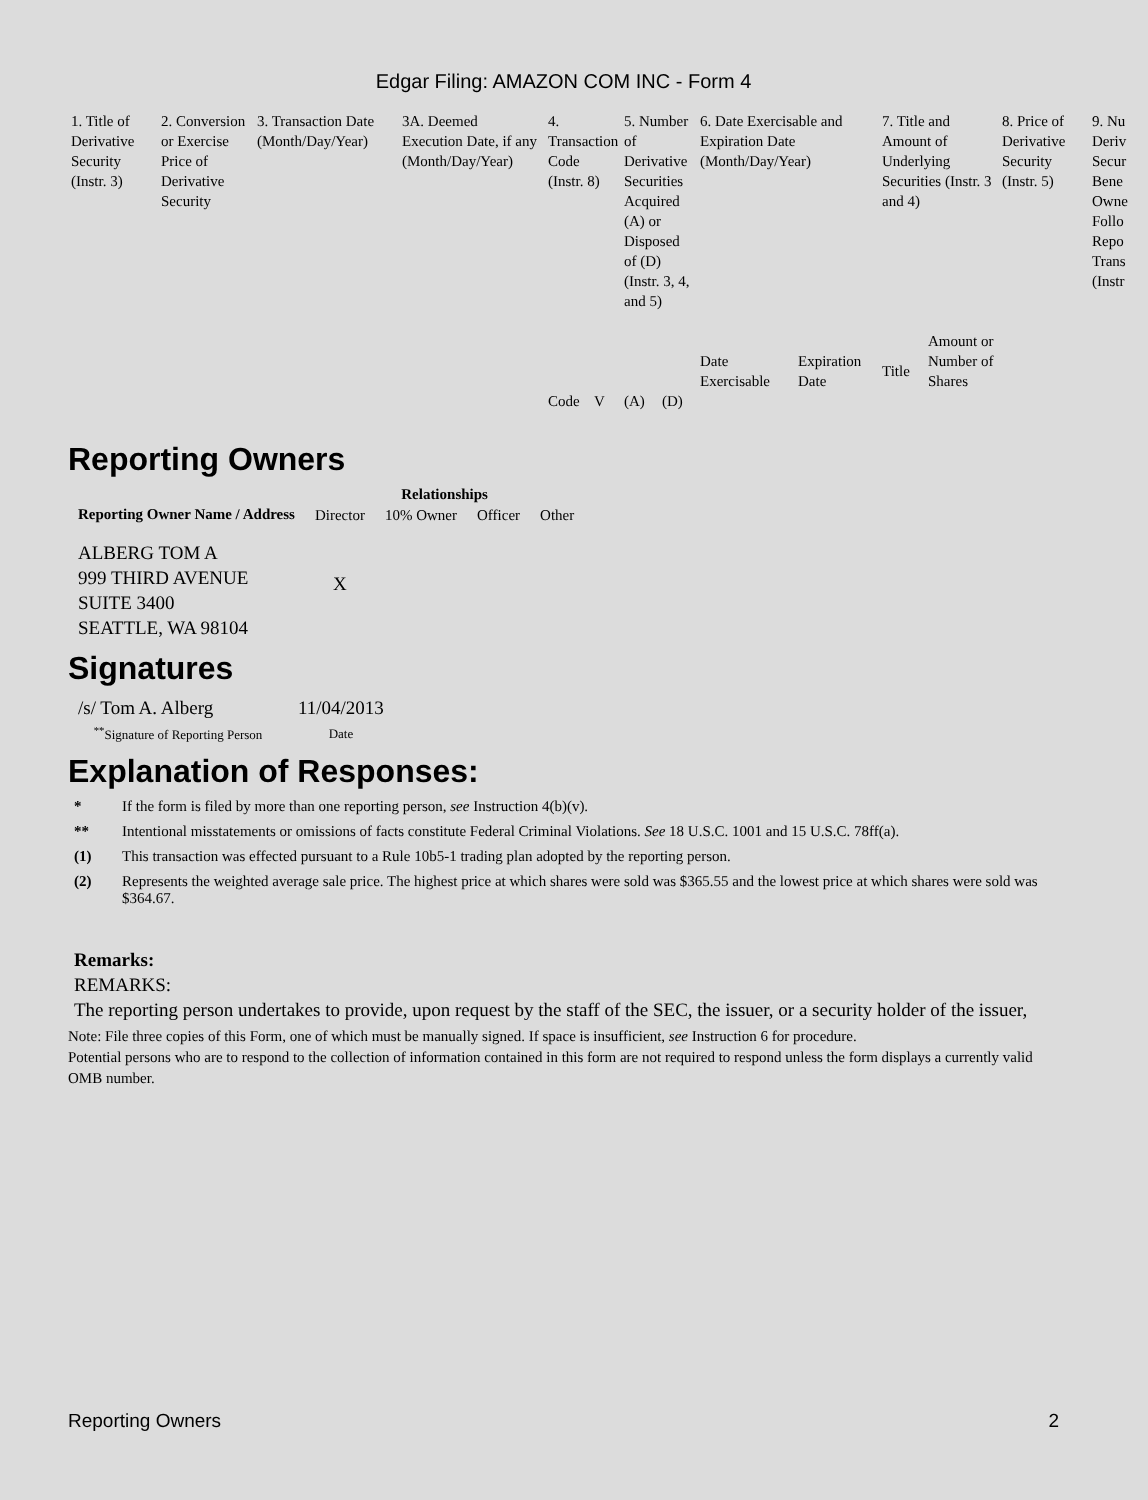Edgar Filing: AMAZON COM INC - Form 4
| 1. Title of Derivative Security (Instr. 3) | 2. Conversion or Exercise Price of Derivative Security | 3. Transaction Date (Month/Day/Year) | 3A. Deemed Execution Date, if any (Month/Day/Year) | 4. Transaction Code (Instr. 8) | | 5. Number of Derivative Securities Acquired (A) or Disposed of (D) (Instr. 3, 4, and 5) | | 6. Date Exercisable and Expiration Date (Month/Day/Year) | | 7. Title and Amount of Underlying Securities (Instr. 3 and 4) | | 8. Price of Derivative Security (Instr. 5) | 9. Nu Deriv Secur Bene Owne Follo Repo Trans (Instr |
| | | | | | | | | Date Exercisable | Expiration Date | Title | Amount or Number of Shares | | |
| | | | | Code | V | (A) | (D) | | | | | | |
Reporting Owners
| Reporting Owner Name / Address | Relationships | | | |
| --- | --- | --- | --- | --- |
| | Director | 10% Owner | Officer | Other |
| ALBERG TOM A 999 THIRD AVENUE SUITE 3400 SEATTLE, WA 98104 | X | | | |
Signatures
| /s/ Tom A. Alberg | 11/04/2013 |
| <sup>**</sup> Signature of Reporting Person | Date |
Explanation of Responses:
* If the form is filed by more than one reporting person, see Instruction 4(b)(v).
** Intentional misstatements or omissions of facts constitute Federal Criminal Violations. See 18 U.S.C. 1001 and 15 U.S.C. 78ff(a).
(1) This transaction was effected pursuant to a Rule 10b5-1 trading plan adopted by the reporting person.
(2) Represents the weighted average sale price. The highest price at which shares were sold was $365.55 and the lowest price at which shares were sold was $364.67.
Remarks:
REMARKS:
The reporting person undertakes to provide, upon request by the staff of the SEC, the issuer, or a security holder of the issuer,
Note: File three copies of this Form, one of which must be manually signed. If space is insufficient, see Instruction 6 for procedure.
Potential persons who are to respond to the collection of information contained in this form are not required to respond unless the form displays a currently valid OMB number.
Reporting Owners 2